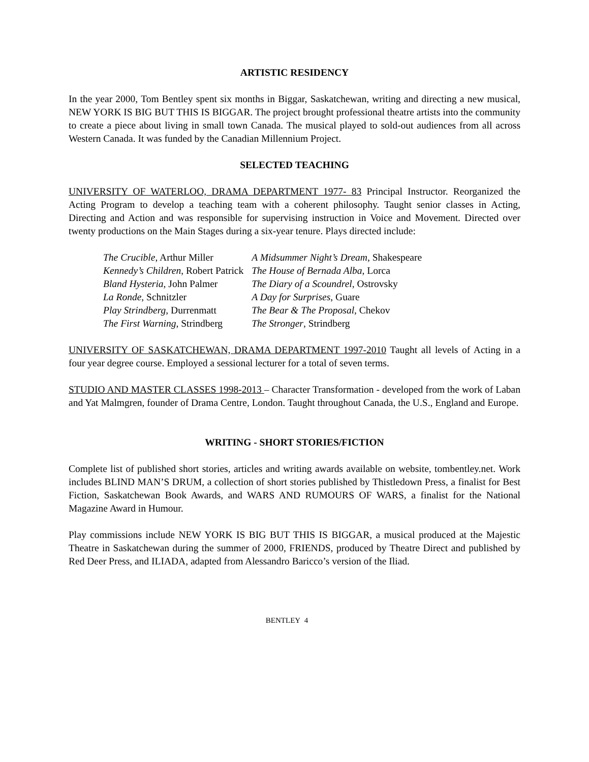ARTISTIC RESIDENCY
In the year 2000, Tom Bentley spent six months in Biggar, Saskatchewan, writing and directing a new musical, NEW YORK IS BIG BUT THIS IS BIGGAR. The project brought professional theatre artists into the community to create a piece about living in small town Canada. The musical played to sold-out audiences from all across Western Canada. It was funded by the Canadian Millennium Project.
SELECTED TEACHING
UNIVERSITY OF WATERLOO, DRAMA DEPARTMENT 1977- 83 Principal Instructor. Reorganized the Acting Program to develop a teaching team with a coherent philosophy. Taught senior classes in Acting, Directing and Action and was responsible for supervising instruction in Voice and Movement. Directed over twenty productions on the Main Stages during a six-year tenure. Plays directed include:
| The Crucible , Arthur Miller | A Midsummer Night’s Dream , Shakespeare |
| Kennedy’s Children , Robert Patrick | The House of Bernada Alba , Lorca |
| Bland Hysteria , John Palmer | The Diary of a Scoundrel , Ostrovsky |
| La Ronde , Schnitzler | A Day for Surprises , Guare |
| Play Strindberg , Durrenmatt | The Bear & The Proposal , Chekov |
| The First Warning , Strindberg | The Stronger , Strindberg |
UNIVERSITY OF SASKATCHEWAN, DRAMA DEPARTMENT 1997-2010 Taught all levels of Acting in a four year degree course. Employed a sessional lecturer for a total of seven terms.
STUDIO AND MASTER CLASSES 1998-2013 – Character Transformation - developed from the work of Laban and Yat Malmgren, founder of Drama Centre, London. Taught throughout Canada, the U.S., England and Europe.
WRITING - SHORT STORIES/FICTION
Complete list of published short stories, articles and writing awards available on website, tombentley.net. Work includes BLIND MAN’S DRUM, a collection of short stories published by Thistledown Press, a finalist for Best Fiction, Saskatchewan Book Awards, and WARS AND RUMOURS OF WARS, a finalist for the National Magazine Award in Humour.
Play commissions include NEW YORK IS BIG BUT THIS IS BIGGAR, a musical produced at the Majestic Theatre in Saskatchewan during the summer of 2000, FRIENDS, produced by Theatre Direct and published by Red Deer Press, and ILIADA, adapted from Alessandro Baricco’s version of the Iliad.
BENTLEY 4